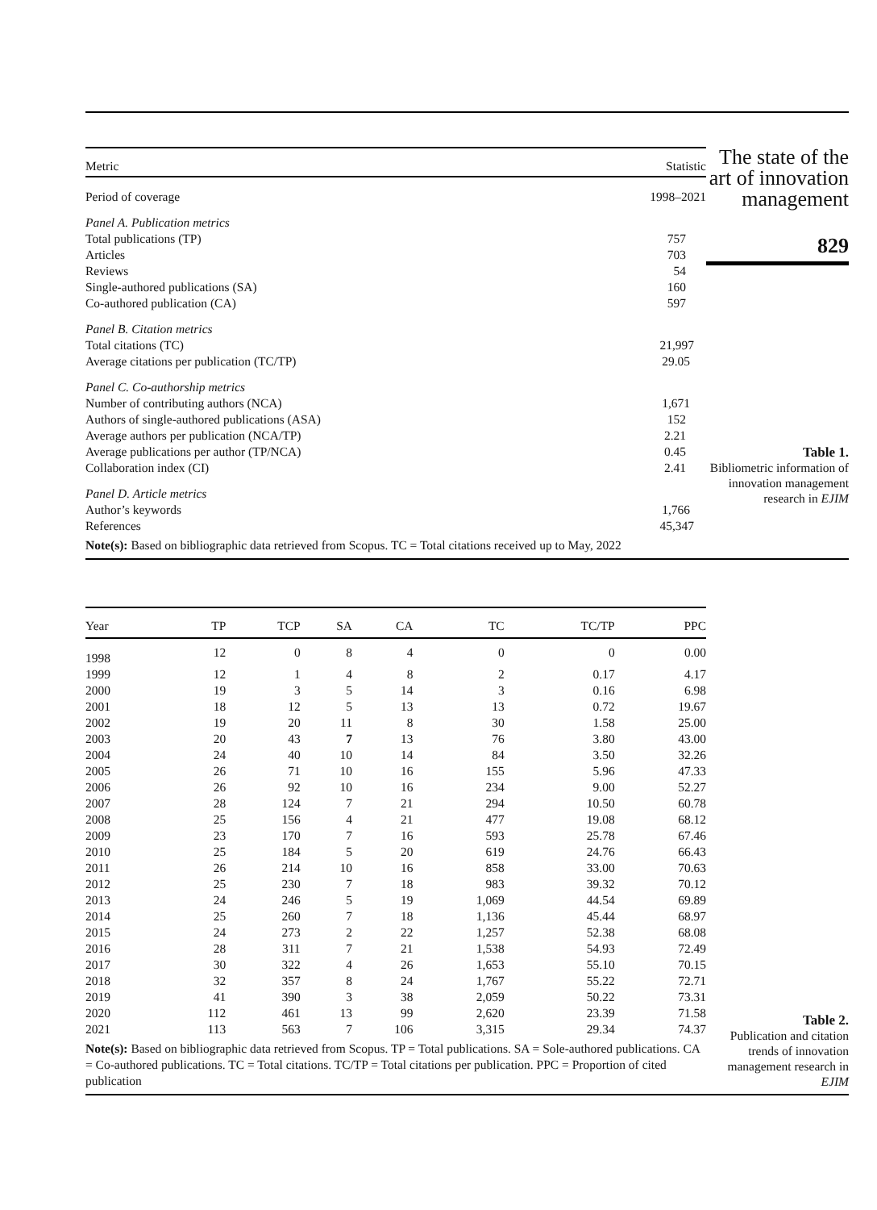| Metric | Statistic |
| --- | --- |
| Period of coverage | 1998–2021 |
| Panel A. Publication metrics | |
| Total publications (TP) | 757 |
| Articles | 703 |
| Reviews | 54 |
| Single-authored publications (SA) | 160 |
| Co-authored publication (CA) | 597 |
| Panel B. Citation metrics | |
| Total citations (TC) | 21,997 |
| Average citations per publication (TC/TP) | 29.05 |
| Panel C. Co-authorship metrics | |
| Number of contributing authors (NCA) | 1,671 |
| Authors of single-authored publications (ASA) | 152 |
| Average authors per publication (NCA/TP) | 2.21 |
| Average publications per author (TP/NCA) | 0.45 |
| Collaboration index (CI) | 2.41 |
| Panel D. Article metrics | |
| Author’s keywords | 1,766 |
| References | 45,347 |
Note(s): Based on bibliographic data retrieved from Scopus. TC = Total citations received up to May, 2022
The state of the art of innovation management
829
Table 1.
Bibliometric information of innovation management research in EJIM
| Year | TP | TCP | SA | CA | TC | TC/TP | PPC |
| --- | --- | --- | --- | --- | --- | --- | --- |
| 1998 | 12 | 0 | 8 | 4 | 0 | 0 | 0.00 |
| 1999 | 12 | 1 | 4 | 8 | 2 | 0.17 | 4.17 |
| 2000 | 19 | 3 | 5 | 14 | 3 | 0.16 | 6.98 |
| 2001 | 18 | 12 | 5 | 13 | 13 | 0.72 | 19.67 |
| 2002 | 19 | 20 | 11 | 8 | 30 | 1.58 | 25.00 |
| 2003 | 20 | 43 | 7 | 13 | 76 | 3.80 | 43.00 |
| 2004 | 24 | 40 | 10 | 14 | 84 | 3.50 | 32.26 |
| 2005 | 26 | 71 | 10 | 16 | 155 | 5.96 | 47.33 |
| 2006 | 26 | 92 | 10 | 16 | 234 | 9.00 | 52.27 |
| 2007 | 28 | 124 | 7 | 21 | 294 | 10.50 | 60.78 |
| 2008 | 25 | 156 | 4 | 21 | 477 | 19.08 | 68.12 |
| 2009 | 23 | 170 | 7 | 16 | 593 | 25.78 | 67.46 |
| 2010 | 25 | 184 | 5 | 20 | 619 | 24.76 | 66.43 |
| 2011 | 26 | 214 | 10 | 16 | 858 | 33.00 | 70.63 |
| 2012 | 25 | 230 | 7 | 18 | 983 | 39.32 | 70.12 |
| 2013 | 24 | 246 | 5 | 19 | 1,069 | 44.54 | 69.89 |
| 2014 | 25 | 260 | 7 | 18 | 1,136 | 45.44 | 68.97 |
| 2015 | 24 | 273 | 2 | 22 | 1,257 | 52.38 | 68.08 |
| 2016 | 28 | 311 | 7 | 21 | 1,538 | 54.93 | 72.49 |
| 2017 | 30 | 322 | 4 | 26 | 1,653 | 55.10 | 70.15 |
| 2018 | 32 | 357 | 8 | 24 | 1,767 | 55.22 | 72.71 |
| 2019 | 41 | 390 | 3 | 38 | 2,059 | 50.22 | 73.31 |
| 2020 | 112 | 461 | 13 | 99 | 2,620 | 23.39 | 71.58 |
| 2021 | 113 | 563 | 7 | 106 | 3,315 | 29.34 | 74.37 |
Note(s): Based on bibliographic data retrieved from Scopus. TP = Total publications. SA = Sole-authored publications. CA = Co-authored publications. TC = Total citations. TC/TP = Total citations per publication. PPC = Proportion of cited publication
Table 2.
Publication and citation trends of innovation management research in EJIM